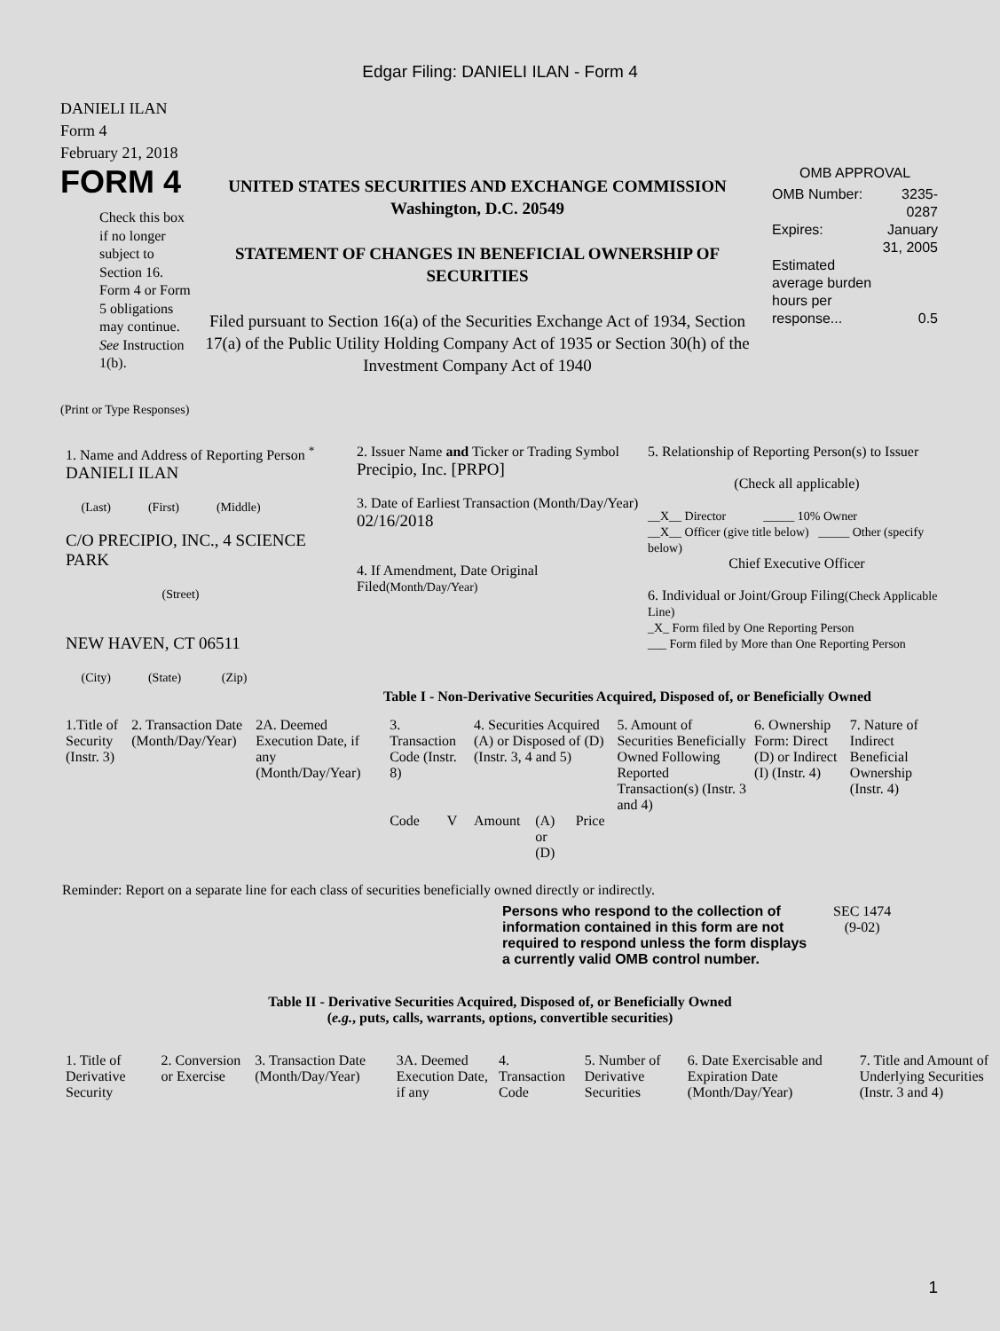Edgar Filing: DANIELI ILAN - Form 4
DANIELI ILAN
Form 4
February 21, 2018
FORM 4
Check this box if no longer subject to Section 16. Form 4 or Form 5 obligations may continue. See Instruction 1(b).
UNITED STATES SECURITIES AND EXCHANGE COMMISSION
Washington, D.C. 20549
STATEMENT OF CHANGES IN BENEFICIAL OWNERSHIP OF SECURITIES
Filed pursuant to Section 16(a) of the Securities Exchange Act of 1934, Section 17(a) of the Public Utility Holding Company Act of 1935 or Section 30(h) of the Investment Company Act of 1940
OMB APPROVAL
| OMB Number: | 3235-0287 |
| Expires: | January 31, 2005 |
| Estimated average burden hours per response... | 0.5 |
(Print or Type Responses)
| 1. Name and Address of Reporting Person <sup>*</sup> DANIELI ILAN (Last) (First) (Middle) C/O PRECIPIO, INC., 4 SCIENCE PARK (Street) NEW HAVEN, CT 06511 (City) (State) (Zip) | 2. Issuer Name and Ticker or Trading Symbol Precipio, Inc. [PRPO] 3. Date of Earliest Transaction (Month/Day/Year) 02/16/2018 4. If Amendment, Date Original Filed (Month/Day/Year) | 5. Relationship of Reporting Person(s) to Issuer (Check all applicable) __X__ Director _____ 10% Owner __X__ Officer (give title below) _____ Other (specify below) Chief Executive Officer 6. Individual or Joint/Group Filing (Check Applicable Line) _X_ Form filed by One Reporting Person ___ Form filed by More than One Reporting Person |
Table I - Non-Derivative Securities Acquired, Disposed of, or Beneficially Owned
| 1.Title of Security (Instr. 3) | 2. Transaction Date (Month/Day/Year) | 2A. Deemed Execution Date, if any (Month/Day/Year) | 3. Transaction Code (Instr. 8) | | 4. Securities Acquired (A) or Disposed of (D) (Instr. 3, 4 and 5) | | | 5. Amount of Securities Beneficially Owned Following Reported Transaction(s) (Instr. 3 and 4) | 6. Ownership Form: Direct (D) or Indirect (I) (Instr. 4) | 7. Nature of Indirect Beneficial Ownership (Instr. 4) |
| --- | --- | --- | --- | --- | --- | --- | --- | --- | --- | --- |
| | | | Code | V | Amount | (A) or (D) | Price | | | |
Reminder: Report on a separate line for each class of securities beneficially owned directly or indirectly.
Persons who respond to the collection of information contained in this form are not required to respond unless the form displays a currently valid OMB control number.
SEC 1474
(9-02)
Table II - Derivative Securities Acquired, Disposed of, or Beneficially Owned
(e.g., puts, calls, warrants, options, convertible securities)
| 1. Title of Derivative Security | 2. Conversion or Exercise | 3. Transaction Date (Month/Day/Year) | 3A. Deemed Execution Date, if any | 4. Transaction Code | 5. Number of Derivative Securities | 6. Date Exercisable and Expiration Date (Month/Day/Year) | 7. Title and Amount of Underlying Securities (Instr. 3 and 4) |
| --- | --- | --- | --- | --- | --- | --- | --- |
1